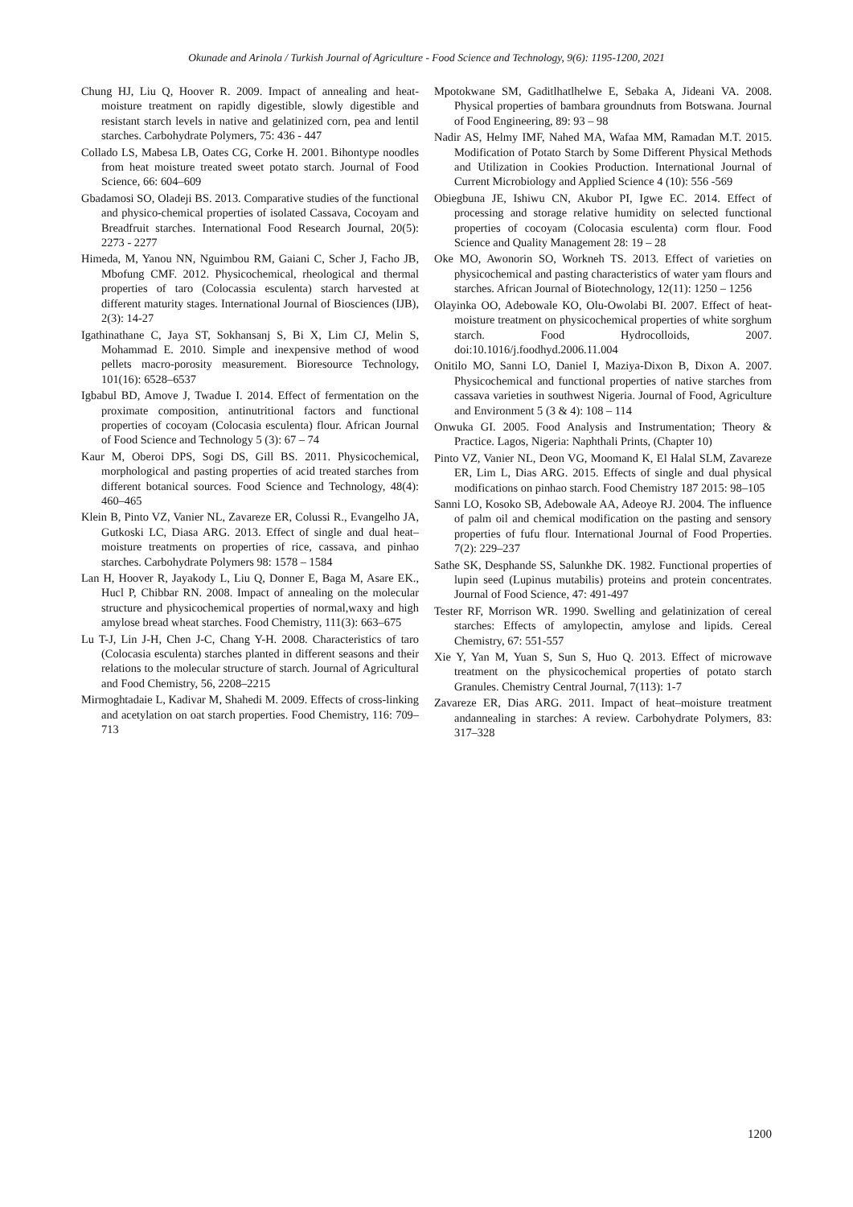Okunade and Arinola / Turkish Journal of Agriculture - Food Science and Technology, 9(6): 1195-1200, 2021
Chung HJ, Liu Q, Hoover R. 2009. Impact of annealing and heat-moisture treatment on rapidly digestible, slowly digestible and resistant starch levels in native and gelatinized corn, pea and lentil starches. Carbohydrate Polymers, 75: 436 - 447
Collado LS, Mabesa LB, Oates CG, Corke H. 2001. Bihontype noodles from heat moisture treated sweet potato starch. Journal of Food Science, 66: 604–609
Gbadamosi SO, Oladeji BS. 2013. Comparative studies of the functional and physico-chemical properties of isolated Cassava, Cocoyam and Breadfruit starches. International Food Research Journal, 20(5): 2273 - 2277
Himeda, M, Yanou NN, Nguimbou RM, Gaiani C, Scher J, Facho JB, Mbofung CMF. 2012. Physicochemical, rheological and thermal properties of taro (Colocassia esculenta) starch harvested at different maturity stages. International Journal of Biosciences (IJB), 2(3): 14-27
Igathinathane C, Jaya ST, Sokhansanj S, Bi X, Lim CJ, Melin S, Mohammad E. 2010. Simple and inexpensive method of wood pellets macro-porosity measurement. Bioresource Technology, 101(16): 6528–6537
Igbabul BD, Amove J, Twadue I. 2014. Effect of fermentation on the proximate composition, antinutritional factors and functional properties of cocoyam (Colocasia esculenta) flour. African Journal of Food Science and Technology 5 (3): 67 – 74
Kaur M, Oberoi DPS, Sogi DS, Gill BS. 2011. Physicochemical, morphological and pasting properties of acid treated starches from different botanical sources. Food Science and Technology, 48(4): 460–465
Klein B, Pinto VZ, Vanier NL, Zavareze ER, Colussi R., Evangelho JA, Gutkoski LC, Diasa ARG. 2013. Effect of single and dual heat–moisture treatments on properties of rice, cassava, and pinhao starches. Carbohydrate Polymers 98: 1578 – 1584
Lan H, Hoover R, Jayakody L, Liu Q, Donner E, Baga M, Asare EK., Hucl P, Chibbar RN. 2008. Impact of annealing on the molecular structure and physicochemical properties of normal,waxy and high amylose bread wheat starches. Food Chemistry, 111(3): 663–675
Lu T-J, Lin J-H, Chen J-C, Chang Y-H. 2008. Characteristics of taro (Colocasia esculenta) starches planted in different seasons and their relations to the molecular structure of starch. Journal of Agricultural and Food Chemistry, 56, 2208–2215
Mirmoghtadaie L, Kadivar M, Shahedi M. 2009. Effects of cross-linking and acetylation on oat starch properties. Food Chemistry, 116: 709–713
Mpotokwane SM, Gaditlhatlhelwe E, Sebaka A, Jideani VA. 2008. Physical properties of bambara groundnuts from Botswana. Journal of Food Engineering, 89: 93 – 98
Nadir AS, Helmy IMF, Nahed MA, Wafaa MM, Ramadan M.T. 2015. Modification of Potato Starch by Some Different Physical Methods and Utilization in Cookies Production. International Journal of Current Microbiology and Applied Science 4 (10): 556 -569
Obiegbuna JE, Ishiwu CN, Akubor PI, Igwe EC. 2014. Effect of processing and storage relative humidity on selected functional properties of cocoyam (Colocasia esculenta) corm flour. Food Science and Quality Management 28: 19 – 28
Oke MO, Awonorin SO, Workneh TS. 2013. Effect of varieties on physicochemical and pasting characteristics of water yam flours and starches. African Journal of Biotechnology, 12(11): 1250 – 1256
Olayinka OO, Adebowale KO, Olu-Owolabi BI. 2007. Effect of heat-moisture treatment on physicochemical properties of white sorghum starch. Food Hydrocolloids, 2007. doi:10.1016/j.foodhyd.2006.11.004
Onitilo MO, Sanni LO, Daniel I, Maziya-Dixon B, Dixon A. 2007. Physicochemical and functional properties of native starches from cassava varieties in southwest Nigeria. Journal of Food, Agriculture and Environment 5 (3 & 4): 108 – 114
Onwuka GI. 2005. Food Analysis and Instrumentation; Theory & Practice. Lagos, Nigeria: Naphthali Prints, (Chapter 10)
Pinto VZ, Vanier NL, Deon VG, Moomand K, El Halal SLM, Zavareze ER, Lim L, Dias ARG. 2015. Effects of single and dual physical modifications on pinhao starch. Food Chemistry 187 2015: 98–105
Sanni LO, Kosoko SB, Adebowale AA, Adeoye RJ. 2004. The influence of palm oil and chemical modification on the pasting and sensory properties of fufu flour. International Journal of Food Properties. 7(2): 229–237
Sathe SK, Desphande SS, Salunkhe DK. 1982. Functional properties of lupin seed (Lupinus mutabilis) proteins and protein concentrates. Journal of Food Science, 47: 491-497
Tester RF, Morrison WR. 1990. Swelling and gelatinization of cereal starches: Effects of amylopectin, amylose and lipids. Cereal Chemistry, 67: 551-557
Xie Y, Yan M, Yuan S, Sun S, Huo Q. 2013. Effect of microwave treatment on the physicochemical properties of potato starch Granules. Chemistry Central Journal, 7(113): 1-7
Zavareze ER, Dias ARG. 2011. Impact of heat–moisture treatment andannealing in starches: A review. Carbohydrate Polymers, 83: 317–328
1200